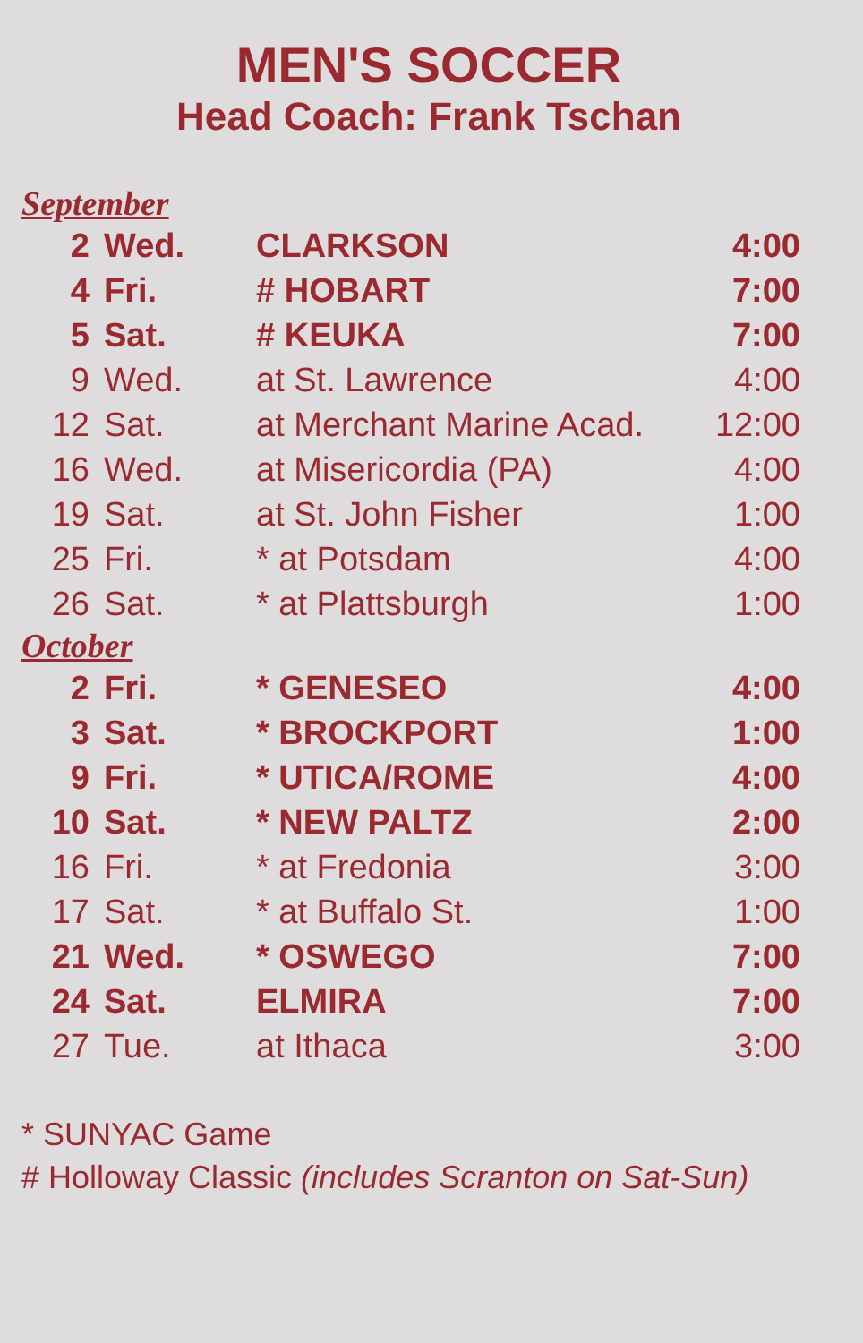MEN'S SOCCER
Head Coach: Frank Tschan
September
| 2 | Wed. | CLARKSON | 4:00 |
| 4 | Fri. | # HOBART | 7:00 |
| 5 | Sat. | # KEUKA | 7:00 |
| 9 | Wed. | at St. Lawrence | 4:00 |
| 12 | Sat. | at Merchant Marine Acad. | 12:00 |
| 16 | Wed. | at Misericordia (PA) | 4:00 |
| 19 | Sat. | at St. John Fisher | 1:00 |
| 25 | Fri. | * at Potsdam | 4:00 |
| 26 | Sat. | * at Plattsburgh | 1:00 |
October
| 2 | Fri. | * GENESEO | 4:00 |
| 3 | Sat. | * BROCKPORT | 1:00 |
| 9 | Fri. | * UTICA/ROME | 4:00 |
| 10 | Sat. | * NEW PALTZ | 2:00 |
| 16 | Fri. | * at Fredonia | 3:00 |
| 17 | Sat. | * at Buffalo St. | 1:00 |
| 21 | Wed. | * OSWEGO | 7:00 |
| 24 | Sat. | ELMIRA | 7:00 |
| 27 | Tue. | at Ithaca | 3:00 |
* SUNYAC Game
# Holloway Classic (includes Scranton on Sat-Sun)